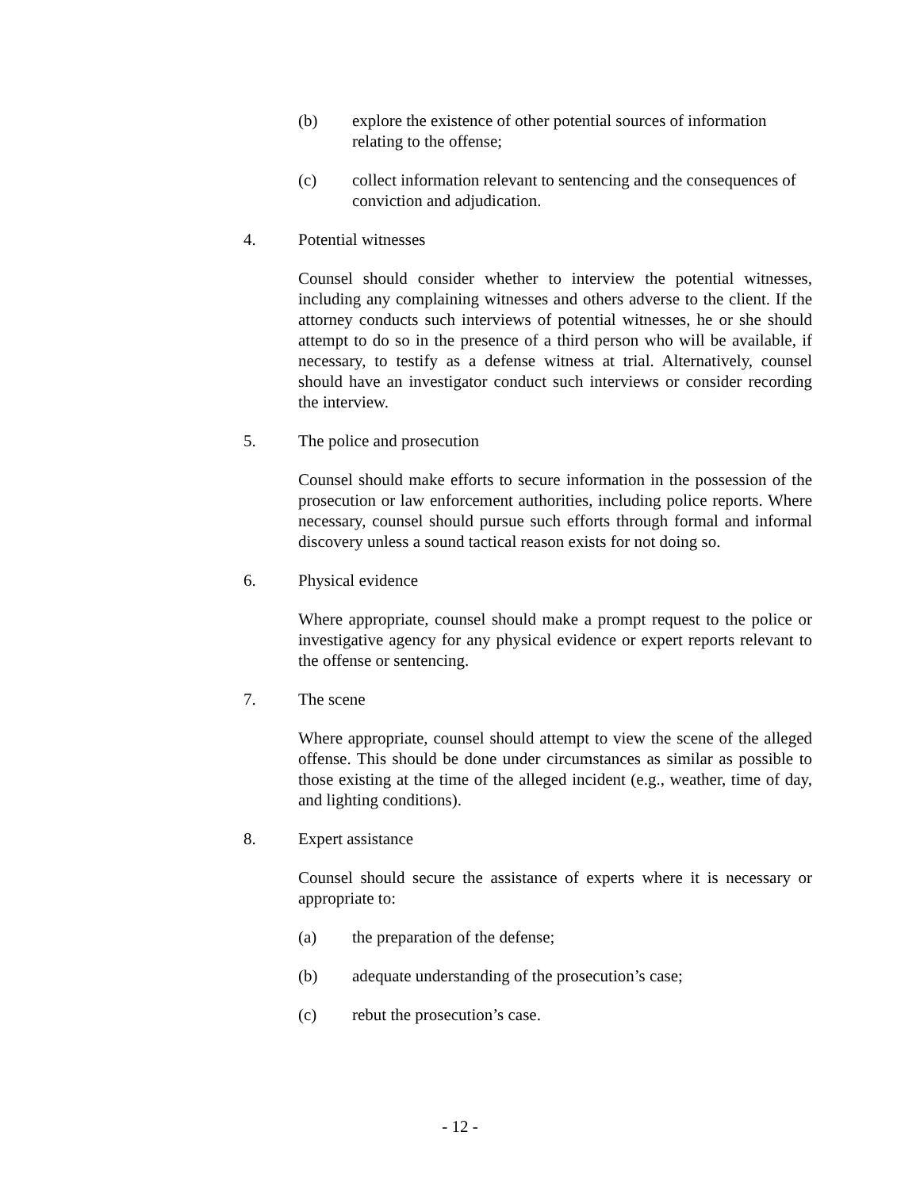(b) explore the existence of other potential sources of information relating to the offense;
(c) collect information relevant to sentencing and the consequences of conviction and adjudication.
4. Potential witnesses
Counsel should consider whether to interview the potential witnesses, including any complaining witnesses and others adverse to the client. If the attorney conducts such interviews of potential witnesses, he or she should attempt to do so in the presence of a third person who will be available, if necessary, to testify as a defense witness at trial. Alternatively, counsel should have an investigator conduct such interviews or consider recording the interview.
5. The police and prosecution
Counsel should make efforts to secure information in the possession of the prosecution or law enforcement authorities, including police reports. Where necessary, counsel should pursue such efforts through formal and informal discovery unless a sound tactical reason exists for not doing so.
6. Physical evidence
Where appropriate, counsel should make a prompt request to the police or investigative agency for any physical evidence or expert reports relevant to the offense or sentencing.
7. The scene
Where appropriate, counsel should attempt to view the scene of the alleged offense. This should be done under circumstances as similar as possible to those existing at the time of the alleged incident (e.g., weather, time of day, and lighting conditions).
8. Expert assistance
Counsel should secure the assistance of experts where it is necessary or appropriate to:
(a) the preparation of the defense;
(b) adequate understanding of the prosecution’s case;
(c) rebut the prosecution’s case.
- 12 -